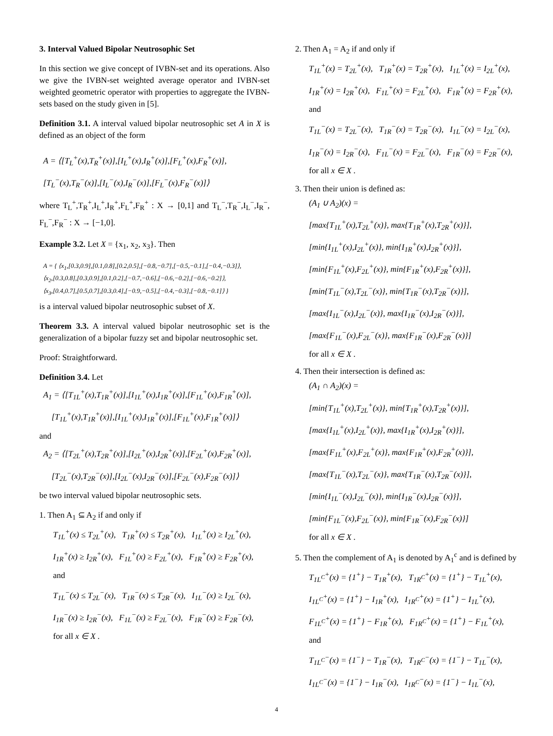3. Interval Valued Bipolar Neutrosophic Set
In this section we give concept of IVBN-set and its operations. Also we give the IVBN-set weighted average operator and IVBN-set weighted geometric operator with properties to aggregate the IVBN-sets based on the study given in [5].
Definition 3.1. A interval valued bipolar neutrosophic set A in X is defined as an object of the form
A = ⟨[T<sub>L</sub><sup>+</sup>(x),T<sub>R</sub><sup>+</sup>(x)],[I<sub>L</sub><sup>+</sup>(x),I<sub>R</sub><sup>+</sup>(x)],[F<sub>L</sub><sup>+</sup>(x),F<sub>R</sub><sup>+</sup>(x)],
[T<sub>L</sub><sup>−</sup>(x),T<sub>R</sub><sup>−</sup>(x)],[I<sub>L</sub><sup>−</sup>(x),I<sub>R</sub><sup>−</sup>(x)],[F<sub>L</sub><sup>−</sup>(x),F<sub>R</sub><sup>−</sup>(x)]⟩
where T<sub>L</sub><sup>+</sup>,T<sub>R</sub><sup>+</sup>,I<sub>L</sub><sup>+</sup>,I<sub>R</sub><sup>+</sup>,F<sub>L</sub><sup>+</sup>,F<sub>R</sub><sup>+</sup> : X → [0,1] and T<sub>L</sub><sup>−</sup>,T<sub>R</sub><sup>−</sup>,I<sub>L</sub><sup>−</sup>,I<sub>R</sub><sup>−</sup>, F<sub>L</sub><sup>−</sup>,F<sub>R</sub><sup>−</sup> : X → [−1,0].
Example 3.2. Let X = {x<sub>1</sub>, x<sub>2</sub>, x<sub>3</sub>}. Then
A = { ⟨x<sub>1</sub>,[0.3,0.9],[0.1,0.8],[0.2,0.5],[−0.8,−0.7],[−0.5,−0.1],[−0.4,−0.3]⟩,
⟨x<sub>2</sub>,[0.3,0.8],[0.3,0.9],[0.1,0.2],[−0.7,−0.6],[−0.6,−0.2],[−0.6,−0.2]⟩,
⟨x<sub>3</sub>,[0.4,0.7],[0.5,0.7],[0.3,0.4],[−0.9,−0.5],[−0.4,−0.3],[−0.8,−0.1]⟩ }
is a interval valued bipolar neutrosophic subset of X.
Theorem 3.3. A interval valued bipolar neutrosophic set is the generalization of a bipolar fuzzy set and bipolar neutrosophic set.
Proof: Straightforward.
Definition 3.4. Let
A<sub>1</sub> = ⟨[T<sub>1L</sub><sup>+</sup>(x),T<sub>1R</sub><sup>+</sup>(x)],[I<sub>1L</sub><sup>+</sup>(x),I<sub>1R</sub><sup>+</sup>(x)],[F<sub>1L</sub><sup>+</sup>(x),F<sub>1R</sub><sup>+</sup>(x)],
[T<sub>1L</sub><sup>+</sup>(x),T<sub>1R</sub><sup>+</sup>(x)],[I<sub>1L</sub><sup>+</sup>(x),I<sub>1R</sub><sup>+</sup>(x)],[F<sub>1L</sub><sup>+</sup>(x),F<sub>1R</sub><sup>+</sup>(x)]⟩
and
A<sub>2</sub> = ⟨[T<sub>2L</sub><sup>+</sup>(x),T<sub>2R</sub><sup>+</sup>(x)],[I<sub>2L</sub><sup>+</sup>(x),I<sub>2R</sub><sup>+</sup>(x)],[F<sub>2L</sub><sup>+</sup>(x),F<sub>2R</sub><sup>+</sup>(x)],
[T<sub>2L</sub><sup>−</sup>(x),T<sub>2R</sub><sup>−</sup>(x)],[I<sub>2L</sub><sup>−</sup>(x),I<sub>2R</sub><sup>−</sup>(x)],[F<sub>2L</sub><sup>−</sup>(x),F<sub>2R</sub><sup>−</sup>(x)]⟩
be two interval valued bipolar neutrosophic sets.
1. Then A<sub>1</sub> ⊆ A<sub>2</sub> if and only if
T<sub>1L</sub><sup>+</sup>(x) ≤ T<sub>2L</sub><sup>+</sup>(x), T<sub>1R</sub><sup>+</sup>(x) ≤ T<sub>2R</sub><sup>+</sup>(x), I<sub>1L</sub><sup>+</sup>(x) ≥ I<sub>2L</sub><sup>+</sup>(x),
I<sub>1R</sub><sup>+</sup>(x) ≥ I<sub>2R</sub><sup>+</sup>(x), F<sub>1L</sub><sup>+</sup>(x) ≥ F<sub>2L</sub><sup>+</sup>(x), F<sub>1R</sub><sup>+</sup>(x) ≥ F<sub>2R</sub><sup>+</sup>(x),
and
T<sub>1L</sub><sup>−</sup>(x) ≤ T<sub>2L</sub><sup>−</sup>(x), T<sub>1R</sub><sup>−</sup>(x) ≤ T<sub>2R</sub><sup>−</sup>(x), I<sub>1L</sub><sup>−</sup>(x) ≥ I<sub>2L</sub><sup>−</sup>(x),
I<sub>1R</sub><sup>−</sup>(x) ≥ I<sub>2R</sub><sup>−</sup>(x), F<sub>1L</sub><sup>−</sup>(x) ≥ F<sub>2L</sub><sup>−</sup>(x), F<sub>1R</sub><sup>−</sup>(x) ≥ F<sub>2R</sub><sup>−</sup>(x),
for all x ∈ X .
2. Then A<sub>1</sub> = A<sub>2</sub> if and only if
T<sub>1L</sub><sup>+</sup>(x) = T<sub>2L</sub><sup>+</sup>(x), T<sub>1R</sub><sup>+</sup>(x) = T<sub>2R</sub><sup>+</sup>(x), I<sub>1L</sub><sup>+</sup>(x) = I<sub>2L</sub><sup>+</sup>(x),
I<sub>1R</sub><sup>+</sup>(x) = I<sub>2R</sub><sup>+</sup>(x), F<sub>1L</sub><sup>+</sup>(x) = F<sub>2L</sub><sup>+</sup>(x), F<sub>1R</sub><sup>+</sup>(x) = F<sub>2R</sub><sup>+</sup>(x),
and
T<sub>1L</sub><sup>−</sup>(x) = T<sub>2L</sub><sup>−</sup>(x), T<sub>1R</sub><sup>−</sup>(x) = T<sub>2R</sub><sup>−</sup>(x), I<sub>1L</sub><sup>−</sup>(x) = I<sub>2L</sub><sup>−</sup>(x),
I<sub>1R</sub><sup>−</sup>(x) = I<sub>2R</sub><sup>−</sup>(x), F<sub>1L</sub><sup>−</sup>(x) = F<sub>2L</sub><sup>−</sup>(x), F<sub>1R</sub><sup>−</sup>(x) = F<sub>2R</sub><sup>−</sup>(x),
for all x ∈ X .
3. Then their union is defined as:
(A<sub>1</sub> ∪ A<sub>2</sub>)(x) =
[max{T<sub>1L</sub><sup>+</sup>(x),T<sub>2L</sub><sup>+</sup>(x)}, max{T<sub>1R</sub><sup>+</sup>(x),T<sub>2R</sub><sup>+</sup>(x)}],
[min{I<sub>1L</sub><sup>+</sup>(x),I<sub>2L</sub><sup>+</sup>(x)}, min{I<sub>1R</sub><sup>+</sup>(x),I<sub>2R</sub><sup>+</sup>(x)}],
[min{F<sub>1L</sub><sup>+</sup>(x),F<sub>2L</sub><sup>+</sup>(x)}, min{F<sub>1R</sub><sup>+</sup>(x),F<sub>2R</sub><sup>+</sup>(x)}],
[min{T<sub>1L</sub><sup>−</sup>(x),T<sub>2L</sub><sup>−</sup>(x)}, min{T<sub>1R</sub><sup>−</sup>(x),T<sub>2R</sub><sup>−</sup>(x)}],
[max{I<sub>1L</sub><sup>−</sup>(x),I<sub>2L</sub><sup>−</sup>(x)}, max{I<sub>1R</sub><sup>−</sup>(x),I<sub>2R</sub><sup>−</sup>(x)}],
[max{F<sub>1L</sub><sup>−</sup>(x),F<sub>2L</sub><sup>−</sup>(x)}, max{F<sub>1R</sub><sup>−</sup>(x),F<sub>2R</sub><sup>−</sup>(x)}]
for all x ∈ X .
4. Then their intersection is defined as:
(A<sub>1</sub> ∩ A<sub>2</sub>)(x) =
[min{T<sub>1L</sub><sup>+</sup>(x),T<sub>2L</sub><sup>+</sup>(x)}, min{T<sub>1R</sub><sup>+</sup>(x),T<sub>2R</sub><sup>+</sup>(x)}],
[max{I<sub>1L</sub><sup>+</sup>(x),I<sub>2L</sub><sup>+</sup>(x)}, max{I<sub>1R</sub><sup>+</sup>(x),I<sub>2R</sub><sup>+</sup>(x)}],
[max{F<sub>1L</sub><sup>+</sup>(x),F<sub>2L</sub><sup>+</sup>(x)}, max{F<sub>1R</sub><sup>+</sup>(x),F<sub>2R</sub><sup>+</sup>(x)}],
[max{T<sub>1L</sub><sup>−</sup>(x),T<sub>2L</sub><sup>−</sup>(x)}, max{T<sub>1R</sub><sup>−</sup>(x),T<sub>2R</sub><sup>−</sup>(x)}],
[min{I<sub>1L</sub><sup>−</sup>(x),I<sub>2L</sub><sup>−</sup>(x)}, min{I<sub>1R</sub><sup>−</sup>(x),I<sub>2R</sub><sup>−</sup>(x)}],
[min{F<sub>1L</sub><sup>−</sup>(x),F<sub>2L</sub><sup>−</sup>(x)}, min{F<sub>1R</sub><sup>−</sup>(x),F<sub>2R</sub><sup>−</sup>(x)}]
for all x ∈ X .
5. Then the complement of A<sub>1</sub> is denoted by A<sub>1</sub><sup>c</sup> and is defined by
T<sub>1L<sup>C</sup></sub><sup>+</sup>(x) = {1<sup>+</sup>} − T<sub>1R</sub><sup>+</sup>(x), T<sub>1R<sup>C</sup></sub><sup>+</sup>(x) = {1<sup>+</sup>} − T<sub>1L</sub><sup>+</sup>(x),
I<sub>1L<sup>C</sup></sub><sup>+</sup>(x) = {1<sup>+</sup>} − I<sub>1R</sub><sup>+</sup>(x), I<sub>1R<sup>C</sup></sub><sup>+</sup>(x) = {1<sup>+</sup>} − I<sub>1L</sub><sup>+</sup>(x),
F<sub>1L<sup>C</sup></sub><sup>+</sup>(x) = {1<sup>+</sup>} − F<sub>1R</sub><sup>+</sup>(x), F<sub>1R<sup>C</sup></sub><sup>+</sup>(x) = {1<sup>+</sup>} − F<sub>1L</sub><sup>+</sup>(x),
and
T<sub>1L<sup>C</sup></sub><sup>−</sup>(x) = {1<sup>−</sup>} − T<sub>1R</sub><sup>−</sup>(x), T<sub>1R<sup>C</sup></sub><sup>−</sup>(x) = {1<sup>−</sup>} − T<sub>1L</sub><sup>−</sup>(x),
I<sub>1L<sup>C</sup></sub><sup>−</sup>(x) = {1<sup>−</sup>} − I<sub>1R</sub><sup>−</sup>(x), I<sub>1R<sup>C</sup></sub><sup>−</sup>(x) = {1<sup>−</sup>} − I<sub>1L</sub><sup>−</sup>(x),
4